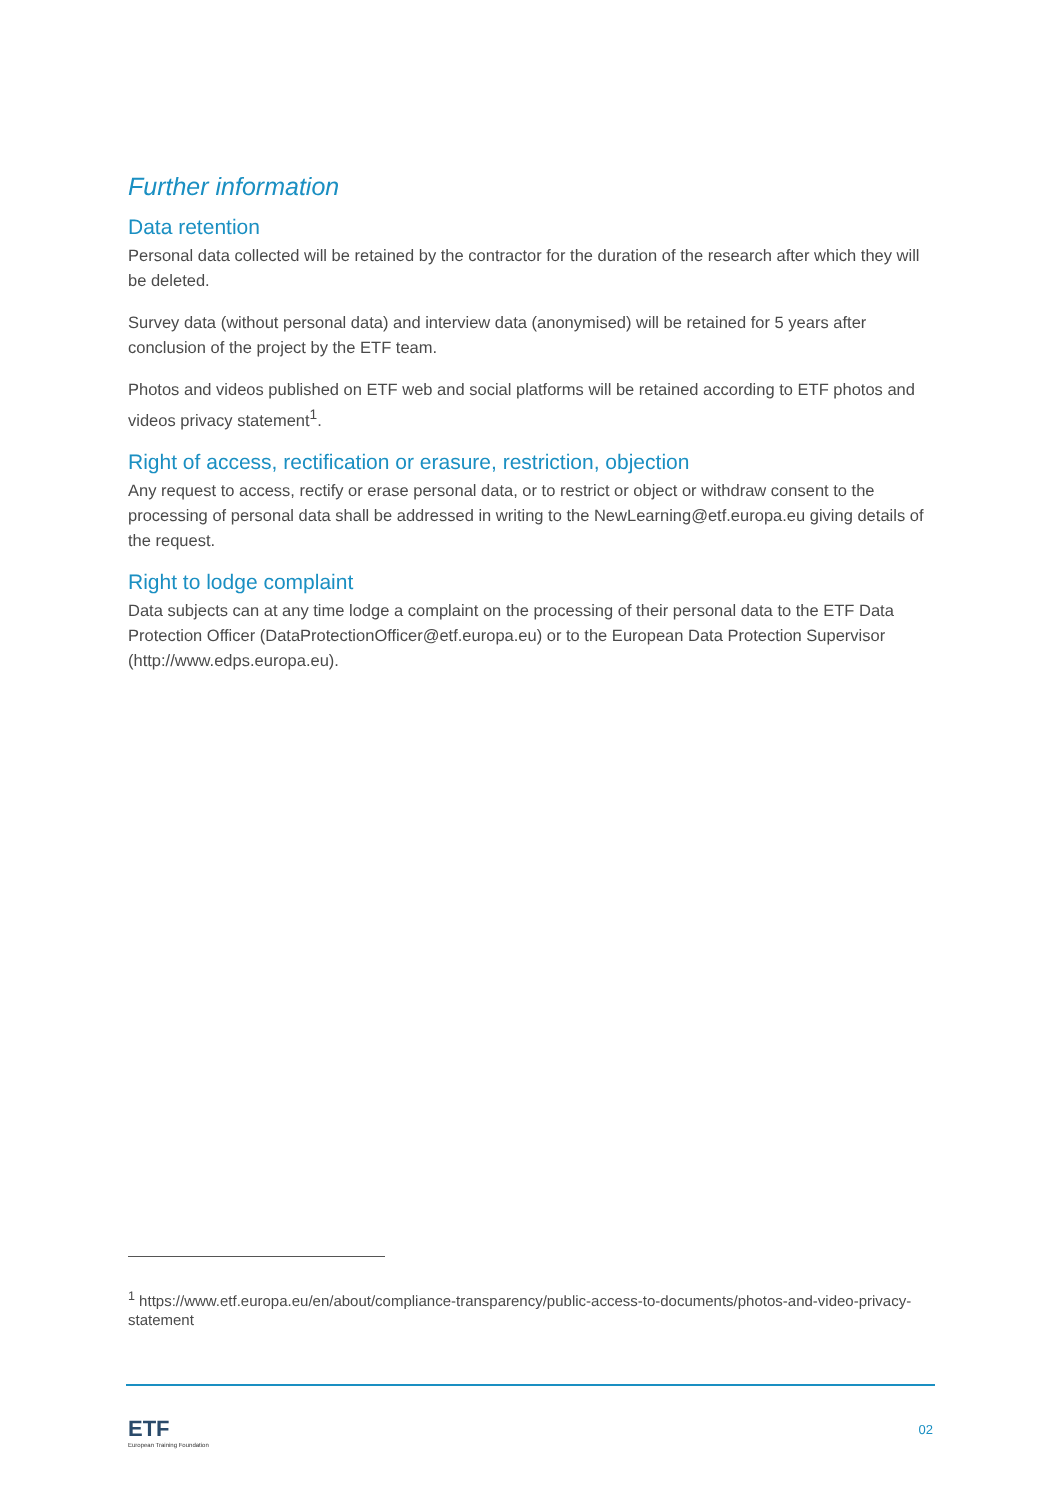Further information
Data retention
Personal data collected will be retained by the contractor for the duration of the research after which they will be deleted.
Survey data (without personal data) and interview data (anonymised) will be retained for 5 years after conclusion of the project by the ETF team.
Photos and videos published on ETF web and social platforms will be retained according to ETF photos and videos privacy statement<sup>1</sup>.
Right of access, rectification or erasure, restriction, objection
Any request to access, rectify or erase personal data, or to restrict or object or withdraw consent to the processing of personal data shall be addressed in writing to the NewLearning@etf.europa.eu giving details of the request.
Right to lodge complaint
Data subjects can at any time lodge a complaint on the processing of their personal data to the ETF Data Protection Officer (DataProtectionOfficer@etf.europa.eu) or to the European Data Protection Supervisor (http://www.edps.europa.eu).
<sup>1</sup> https://www.etf.europa.eu/en/about/compliance-transparency/public-access-to-documents/photos-and-video-privacy-statement
ETF
European Training Foundation
02